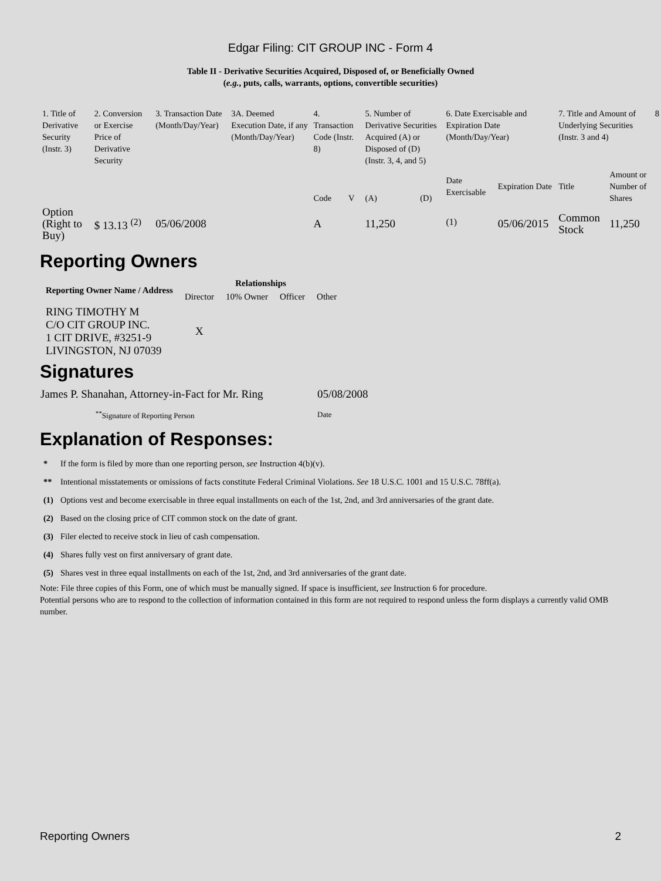Edgar Filing: CIT GROUP INC - Form 4
Table II - Derivative Securities Acquired, Disposed of, or Beneficially Owned
(e.g., puts, calls, warrants, options, convertible securities)
| 1. Title of Derivative Security (Instr. 3) | 2. Conversion or Exercise Price of Derivative Security | 3. Transaction Date (Month/Day/Year) | 3A. Deemed Execution Date, if any (Month/Day/Year) | 4. Transaction Code (Instr. 8) | | 5. Number of Derivative Securities Acquired (A) or Disposed of (D) (Instr. 3, 4, and 5) | | 6. Date Exercisable and Expiration Date (Month/Day/Year) | | 7. Title and Amount of Underlying Securities (Instr. 3 and 4) | | 8 |
| | | | | Code | V | (A) | (D) | Date Exercisable | Expiration Date | Title | Amount or Number of Shares | |
| Option (Right to Buy) | $ 13.13 <sup>(2)</sup> | 05/06/2008 | | A | | 11,250 | | <sup>(1)</sup> | 05/06/2015 | Common Stock | 11,250 | |
Reporting Owners
| Reporting Owner Name / Address | Relationships | | | |
| --- | --- | --- | --- | --- |
| | Director | 10% Owner | Officer | Other |
| RING TIMOTHY M C/O CIT GROUP INC. 1 CIT DRIVE, #3251-9 LIVINGSTON, NJ 07039 | X | | | |
Signatures
| James P. Shanahan, Attorney-in-Fact for Mr. Ring | 05/08/2008 |
| <sup>**</sup> Signature of Reporting Person | Date |
Explanation of Responses:
| * | If the form is filed by more than one reporting person, see Instruction 4(b)(v). |
| ** | Intentional misstatements or omissions of facts constitute Federal Criminal Violations. See 18 U.S.C. 1001 and 15 U.S.C. 78ff(a). |
| (1) | Options vest and become exercisable in three equal installments on each of the 1st, 2nd, and 3rd anniversaries of the grant date. |
| (2) | Based on the closing price of CIT common stock on the date of grant. |
| (3) | Filer elected to receive stock in lieu of cash compensation. |
| (4) | Shares fully vest on first anniversary of grant date. |
| (5) | Shares vest in three equal installments on each of the 1st, 2nd, and 3rd anniversaries of the grant date. |
Note: File three copies of this Form, one of which must be manually signed. If space is insufficient, see Instruction 6 for procedure.
Potential persons who are to respond to the collection of information contained in this form are not required to respond unless the form displays a currently valid OMB number.
Reporting Owners 2